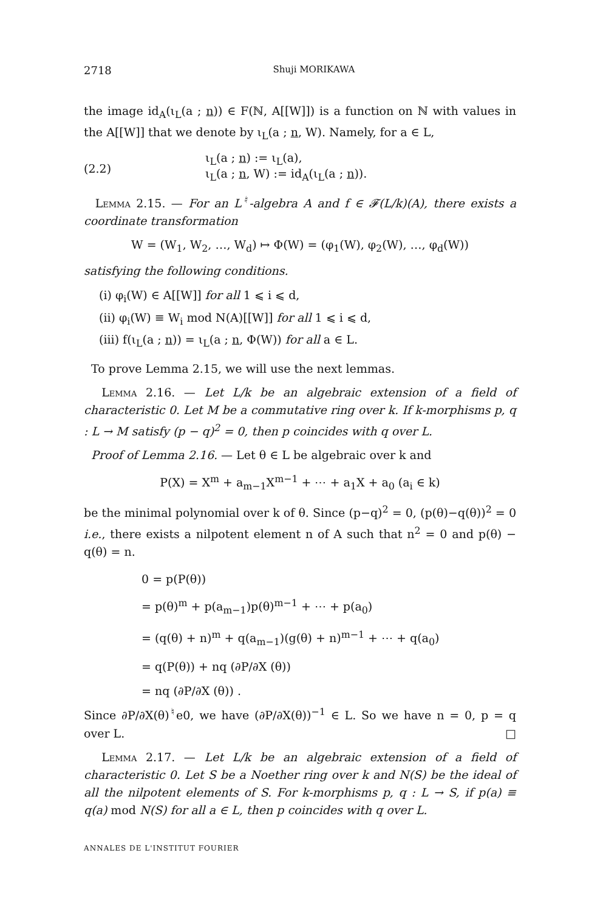2718 Shuji MORIKAWA
the image id<sub>A</sub>(ι<sub>L</sub>(a ; n)) ∈ F(ℕ, A[[W]]) is a function on ℕ with values in the A[[W]] that we denote by ι<sub>L</sub>(a ; n, W). Namely, for a ∈ L,
(2.2)
ι<sub>L</sub>(a ; n) := ι<sub>L</sub>(a),
ι<sub>L</sub>(a ; n, W) := id<sub>A</sub>(ι<sub>L</sub>(a ; n)).
Lemma 2.15. — For an L<sup>♮</sup>-algebra A and f ∈ 𝓕(L/k)(A), there exists a coordinate transformation
W = (W<sub>1</sub>, W<sub>2</sub>, …, W<sub>d</sub>) ↦ Φ(W) = (φ<sub>1</sub>(W), φ<sub>2</sub>(W), …, φ<sub>d</sub>(W))
satisfying the following conditions.
(i) φ<sub>i</sub>(W) ∈ A[[W]] for all 1 ⩽ i ⩽ d,
(ii) φ<sub>i</sub>(W) ≡ W<sub>i</sub> mod N(A)[[W]] for all 1 ⩽ i ⩽ d,
(iii) f(ι<sub>L</sub>(a ; n)) = ι<sub>L</sub>(a ; n, Φ(W)) for all a ∈ L.
To prove Lemma 2.15, we will use the next lemmas.
Lemma 2.16. — Let L/k be an algebraic extension of a field of characteristic 0. Let M be a commutative ring over k. If k-morphisms p, q : L → M satisfy (p − q)<sup>2</sup> = 0, then p coincides with q over L.
Proof of Lemma 2.16. — Let θ ∈ L be algebraic over k and
P(X) = X<sup>m</sup> + a<sub>m−1</sub>X<sup>m−1</sup> + ⋯ + a<sub>1</sub>X + a<sub>0</sub> (a<sub>i</sub> ∈ k)
be the minimal polynomial over k of θ. Since (p−q)<sup>2</sup> = 0, (p(θ)−q(θ))<sup>2</sup> = 0 i.e., there exists a nilpotent element n of A such that n<sup>2</sup> = 0 and p(θ) − q(θ) = n.
0 = p(P(θ))
= p(θ)<sup>m</sup> + p(a<sub>m−1</sub>)p(θ)<sup>m−1</sup> + ⋯ + p(a<sub>0</sub>)
= (q(θ) + n)<sup>m</sup> + q(a<sub>m−1</sub>)(g(θ) + n)<sup>m−1</sup> + ⋯ + q(a<sub>0</sub>)
= q(P(θ)) + nq (∂P/∂X (θ))
= nq (∂P/∂X (θ)) .
Since ∂P/∂X(θ)<sup>♮</sup>e0, we have (∂P/∂X(θ))<sup>−1</sup> ∈ L. So we have n = 0, p = q over L. □
Lemma 2.17. — Let L/k be an algebraic extension of a field of characteristic 0. Let S be a Noether ring over k and N(S) be the ideal of all the nilpotent elements of S. For k-morphisms p, q : L → S, if p(a) ≡ q(a) mod N(S) for all a ∈ L, then p coincides with q over L.
ANNALES DE L'INSTITUT FOURIER